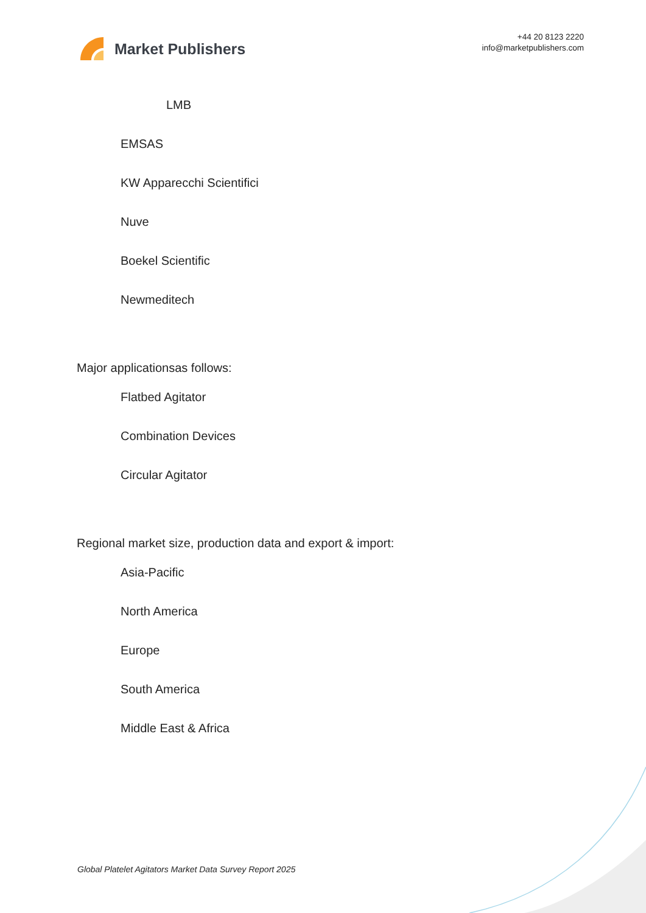Market Publishers
+44 20 8123 2220
info@marketpublishers.com
LMB
EMSAS
KW Apparecchi Scientifici
Nuve
Boekel Scientific
Newmeditech
Major applicationsas follows:
Flatbed Agitator
Combination Devices
Circular Agitator
Regional market size, production data and export & import:
Asia-Pacific
North America
Europe
South America
Middle East & Africa
Global Platelet Agitators Market Data Survey Report 2025